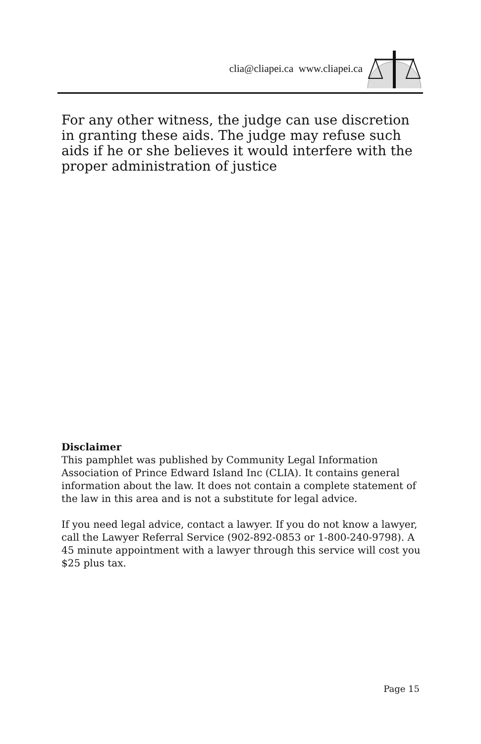clia@cliapei.ca www.cliapei.ca
For any other witness, the judge can use discretion in granting these aids. The judge may refuse such aids if he or she believes it would interfere with the proper administration of justice
Disclaimer
This pamphlet was published by Community Legal Information Association of Prince Edward Island Inc (CLIA). It contains general information about the law. It does not contain a complete statement of the law in this area and is not a substitute for legal advice.
If you need legal advice, contact a lawyer. If you do not know a lawyer, call the Lawyer Referral Service (902-892-0853 or 1-800-240-9798). A 45 minute appointment with a lawyer through this service will cost you $25 plus tax.
Page 15